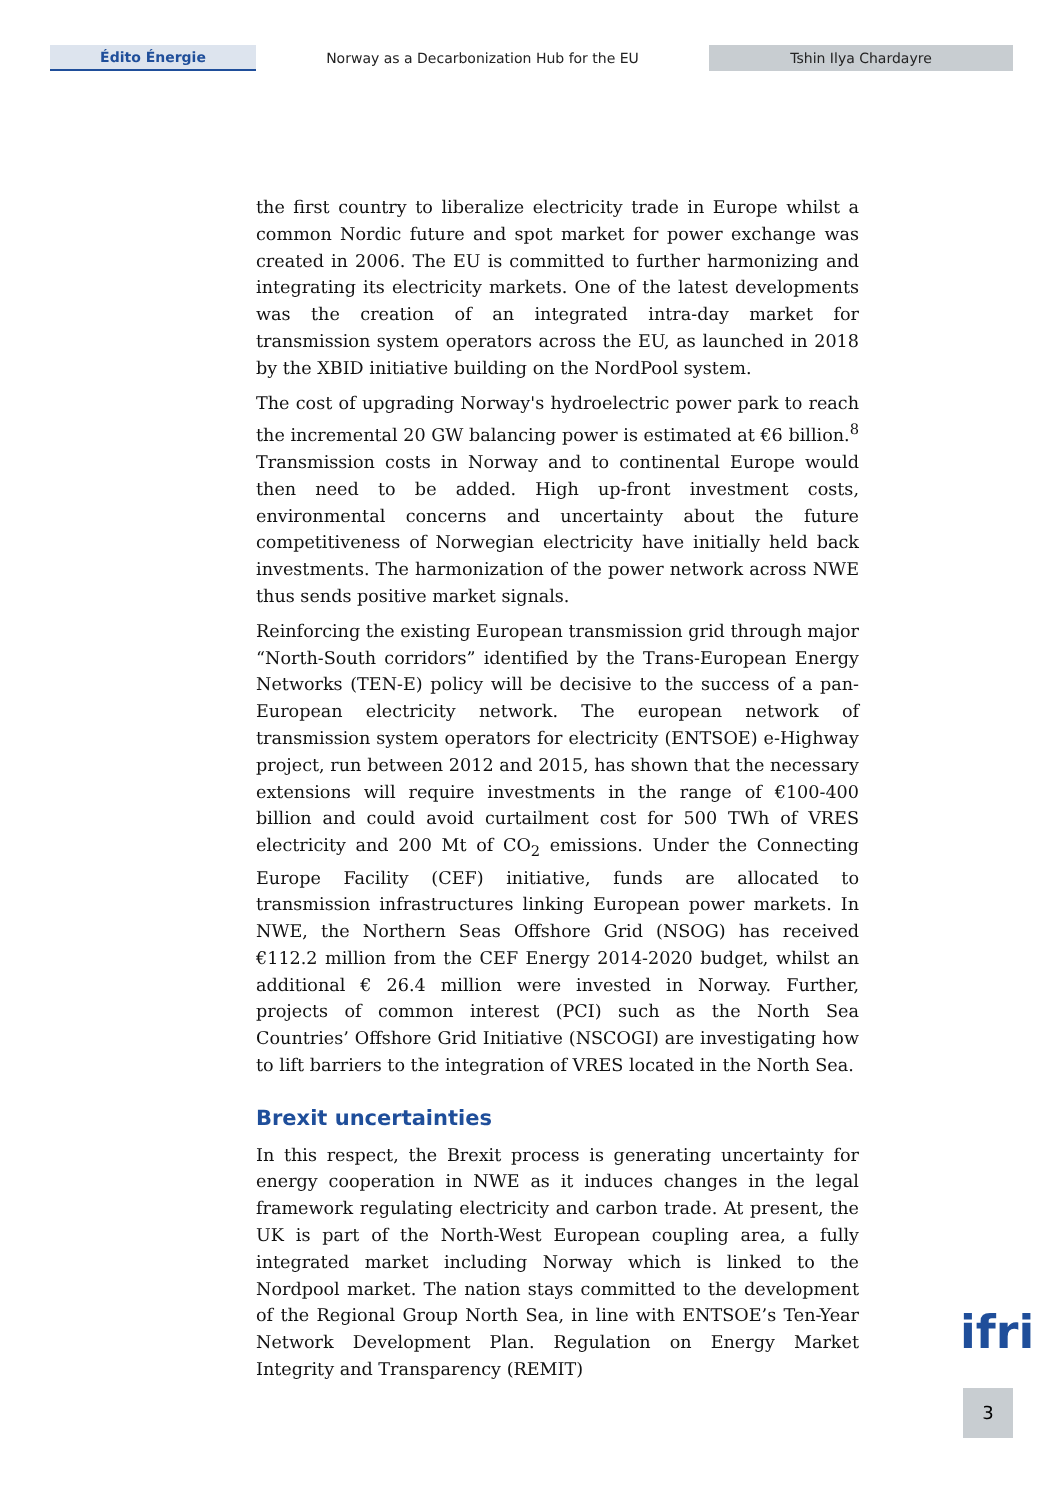Édito Énergie
Norway as a Decarbonization Hub for the EU
Tshin Ilya Chardayre
the first country to liberalize electricity trade in Europe whilst a common Nordic future and spot market for power exchange was created in 2006. The EU is committed to further harmonizing and integrating its electricity markets. One of the latest developments was the creation of an integrated intra-day market for transmission system operators across the EU, as launched in 2018 by the XBID initiative building on the NordPool system.
The cost of upgrading Norway's hydroelectric power park to reach the incremental 20 GW balancing power is estimated at €6 billion.<sup>8</sup> Transmission costs in Norway and to continental Europe would then need to be added. High up-front investment costs, environmental concerns and uncertainty about the future competitiveness of Norwegian electricity have initially held back investments. The harmonization of the power network across NWE thus sends positive market signals.
Reinforcing the existing European transmission grid through major “North-South corridors” identified by the Trans-European Energy Networks (TEN-E) policy will be decisive to the success of a pan-European electricity network. The european network of transmission system operators for electricity (ENTSOE) e-Highway project, run between 2012 and 2015, has shown that the necessary extensions will require investments in the range of €100-400 billion and could avoid curtailment cost for 500 TWh of VRES electricity and 200 Mt of CO<sub>2</sub> emissions. Under the Connecting Europe Facility (CEF) initiative, funds are allocated to transmission infrastructures linking European power markets. In NWE, the Northern Seas Offshore Grid (NSOG) has received €112.2 million from the CEF Energy 2014-2020 budget, whilst an additional € 26.4 million were invested in Norway. Further, projects of common interest (PCI) such as the North Sea Countries’ Offshore Grid Initiative (NSCOGI) are investigating how to lift barriers to the integration of VRES located in the North Sea.
Brexit uncertainties
In this respect, the Brexit process is generating uncertainty for energy cooperation in NWE as it induces changes in the legal framework regulating electricity and carbon trade. At present, the UK is part of the North-West European coupling area, a fully integrated market including Norway which is linked to the Nordpool market. The nation stays committed to the development of the Regional Group North Sea, in line with ENTSOE’s Ten-Year Network Development Plan. Regulation on Energy Market Integrity and Transparency (REMIT)
ifri
3